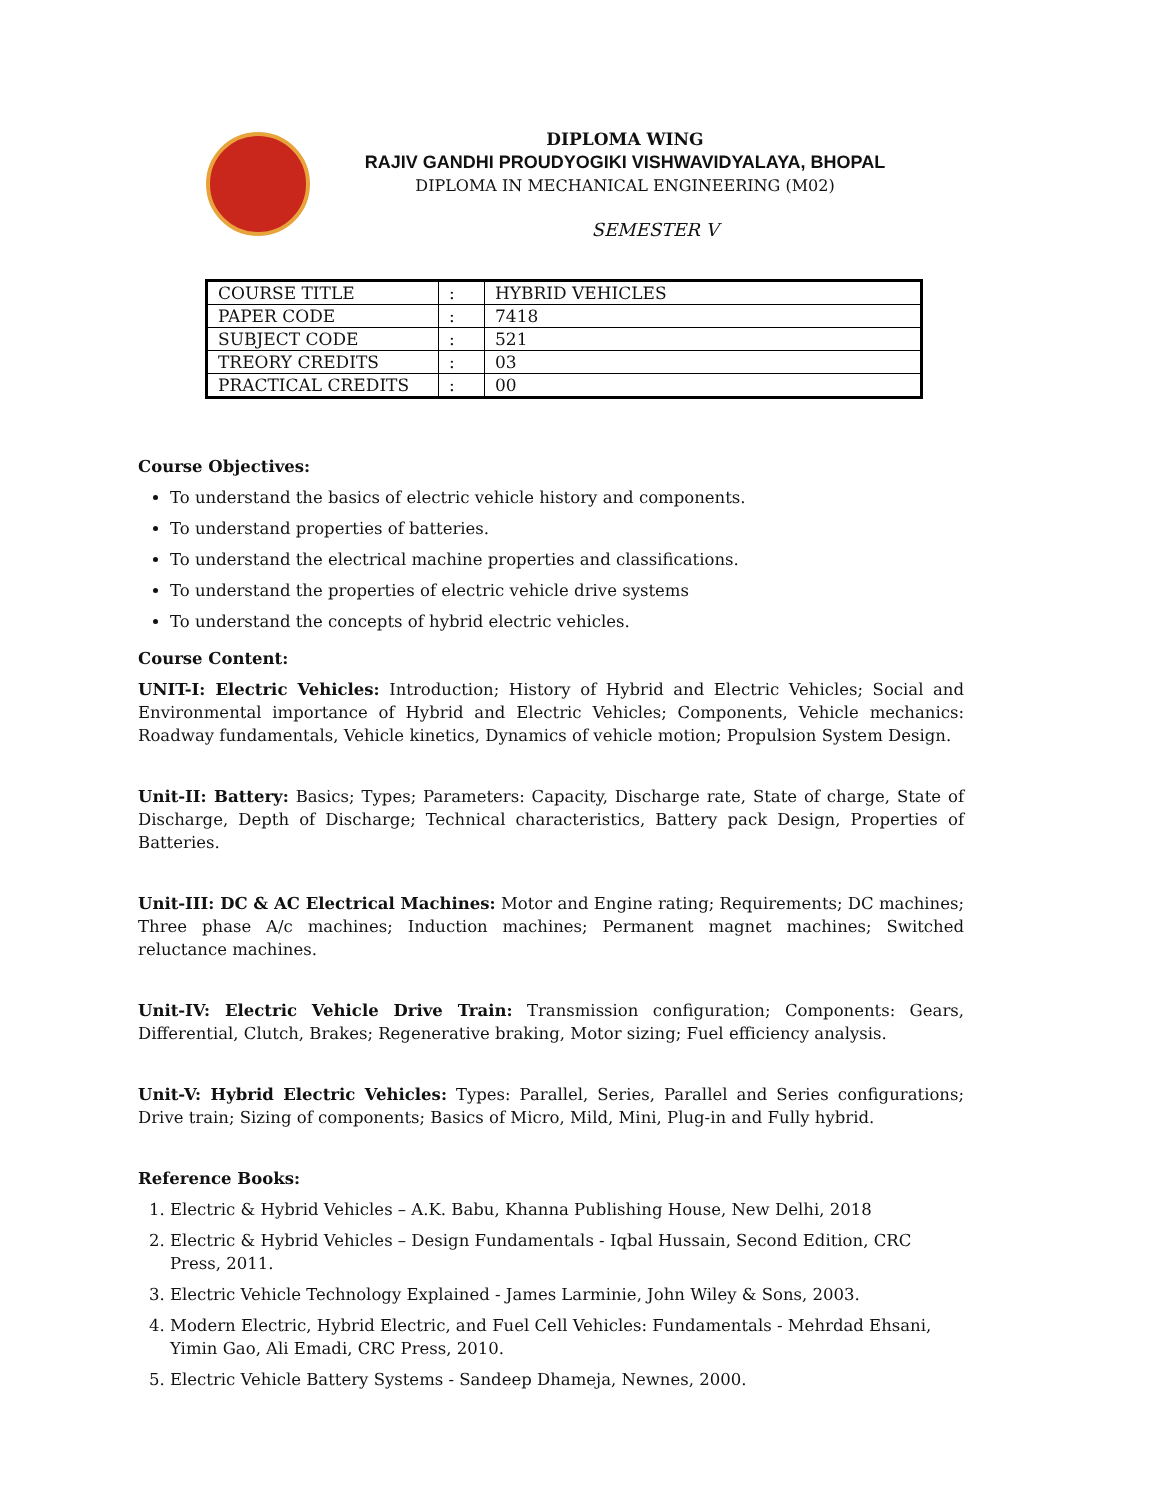DIPLOMA WING
RAJIV GANDHI PROUDYOGIKI VISHWAVIDYALAYA, BHOPAL
DIPLOMA IN MECHANICAL ENGINEERING (M02)
SEMESTER V
| COURSE TITLE | : | HYBRID VEHICLES |
| PAPER CODE | : | 7418 |
| SUBJECT CODE | : | 521 |
| TREORY CREDITS | : | 03 |
| PRACTICAL CREDITS | : | 00 |
Course Objectives:
To understand the basics of electric vehicle history and components.
To understand properties of batteries.
To understand the electrical machine properties and classifications.
To understand the properties of electric vehicle drive systems
To understand the concepts of hybrid electric vehicles.
Course Content:
UNIT-I: Electric Vehicles: Introduction; History of Hybrid and Electric Vehicles; Social and Environmental importance of Hybrid and Electric Vehicles; Components, Vehicle mechanics: Roadway fundamentals, Vehicle kinetics, Dynamics of vehicle motion; Propulsion System Design.
Unit-II: Battery: Basics; Types; Parameters: Capacity, Discharge rate, State of charge, State of Discharge, Depth of Discharge; Technical characteristics, Battery pack Design, Properties of Batteries.
Unit-III: DC & AC Electrical Machines: Motor and Engine rating; Requirements; DC machines; Three phase A/c machines; Induction machines; Permanent magnet machines; Switched reluctance machines.
Unit-IV: Electric Vehicle Drive Train: Transmission configuration; Components: Gears, Differential, Clutch, Brakes; Regenerative braking, Motor sizing; Fuel efficiency analysis.
Unit-V: Hybrid Electric Vehicles: Types: Parallel, Series, Parallel and Series configurations; Drive train; Sizing of components; Basics of Micro, Mild, Mini, Plug-in and Fully hybrid.
Reference Books:
1. Electric & Hybrid Vehicles – A.K. Babu, Khanna Publishing House, New Delhi, 2018
2. Electric & Hybrid Vehicles – Design Fundamentals - Iqbal Hussain, Second Edition, CRC Press, 2011.
3. Electric Vehicle Technology Explained - James Larminie, John Wiley & Sons, 2003.
4. Modern Electric, Hybrid Electric, and Fuel Cell Vehicles: Fundamentals - Mehrdad Ehsani, Yimin Gao, Ali Emadi, CRC Press, 2010.
5. Electric Vehicle Battery Systems - Sandeep Dhameja, Newnes, 2000.